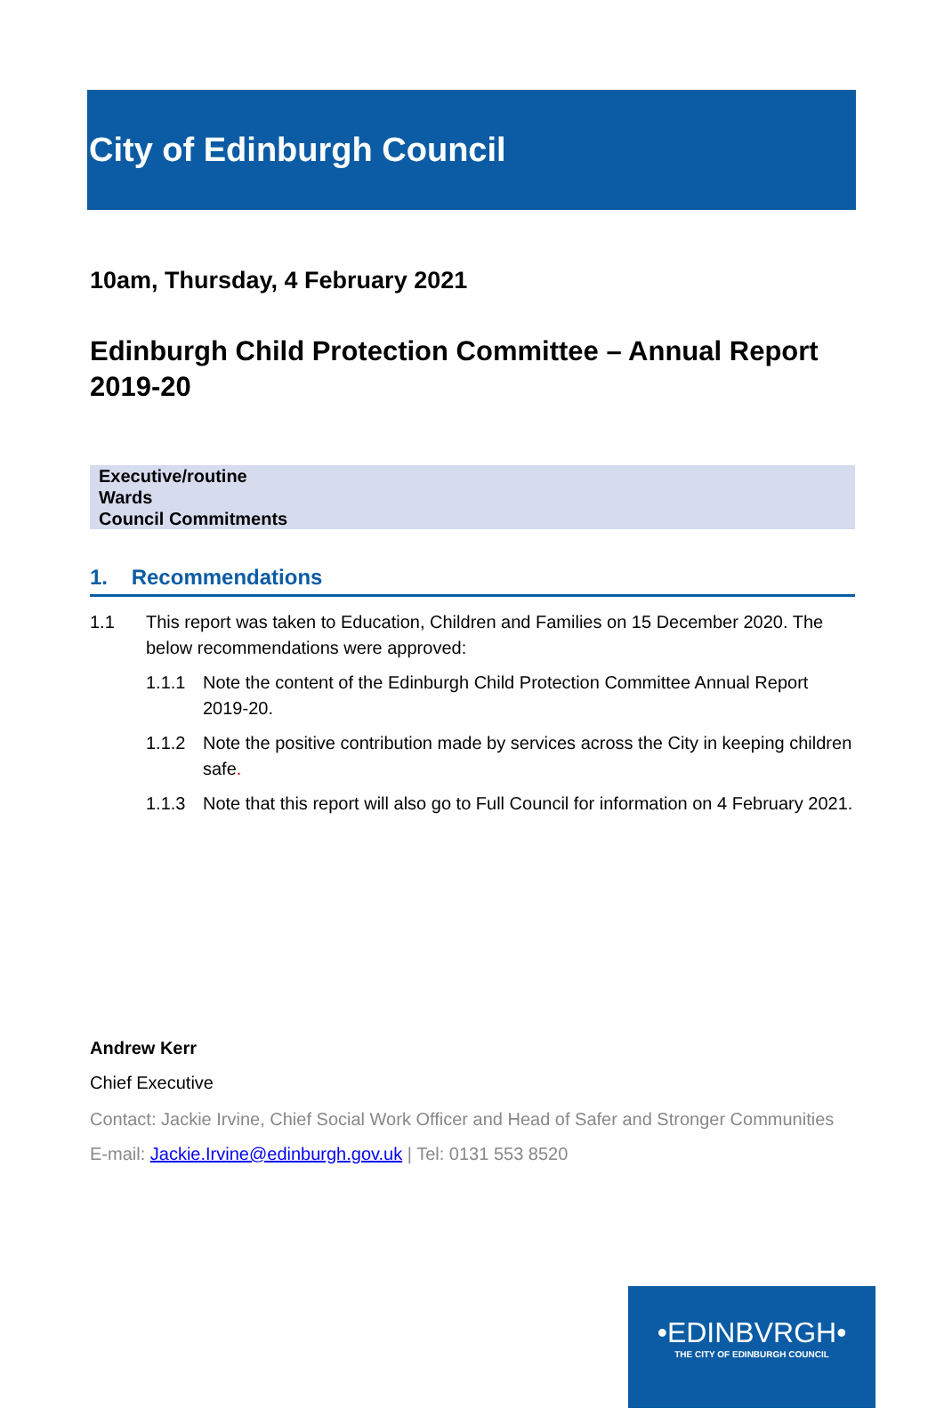City of Edinburgh Council
10am, Thursday, 4 February 2021
Edinburgh Child Protection Committee – Annual Report 2019-20
| Executive/routine |
| Wards |
| Council Commitments |
1. Recommendations
1.1 This report was taken to Education, Children and Families on 15 December 2020. The below recommendations were approved:
1.1.1 Note the content of the Edinburgh Child Protection Committee Annual Report 2019-20.
1.1.2 Note the positive contribution made by services across the City in keeping children safe.
1.1.3 Note that this report will also go to Full Council for information on 4 February 2021.
Andrew Kerr
Chief Executive
Contact: Jackie Irvine, Chief Social Work Officer and Head of Safer and Stronger Communities
E-mail: Jackie.Irvine@edinburgh.gov.uk | Tel: 0131 553 8520
•EDINBVRGH•
THE CITY OF EDINBURGH COUNCIL